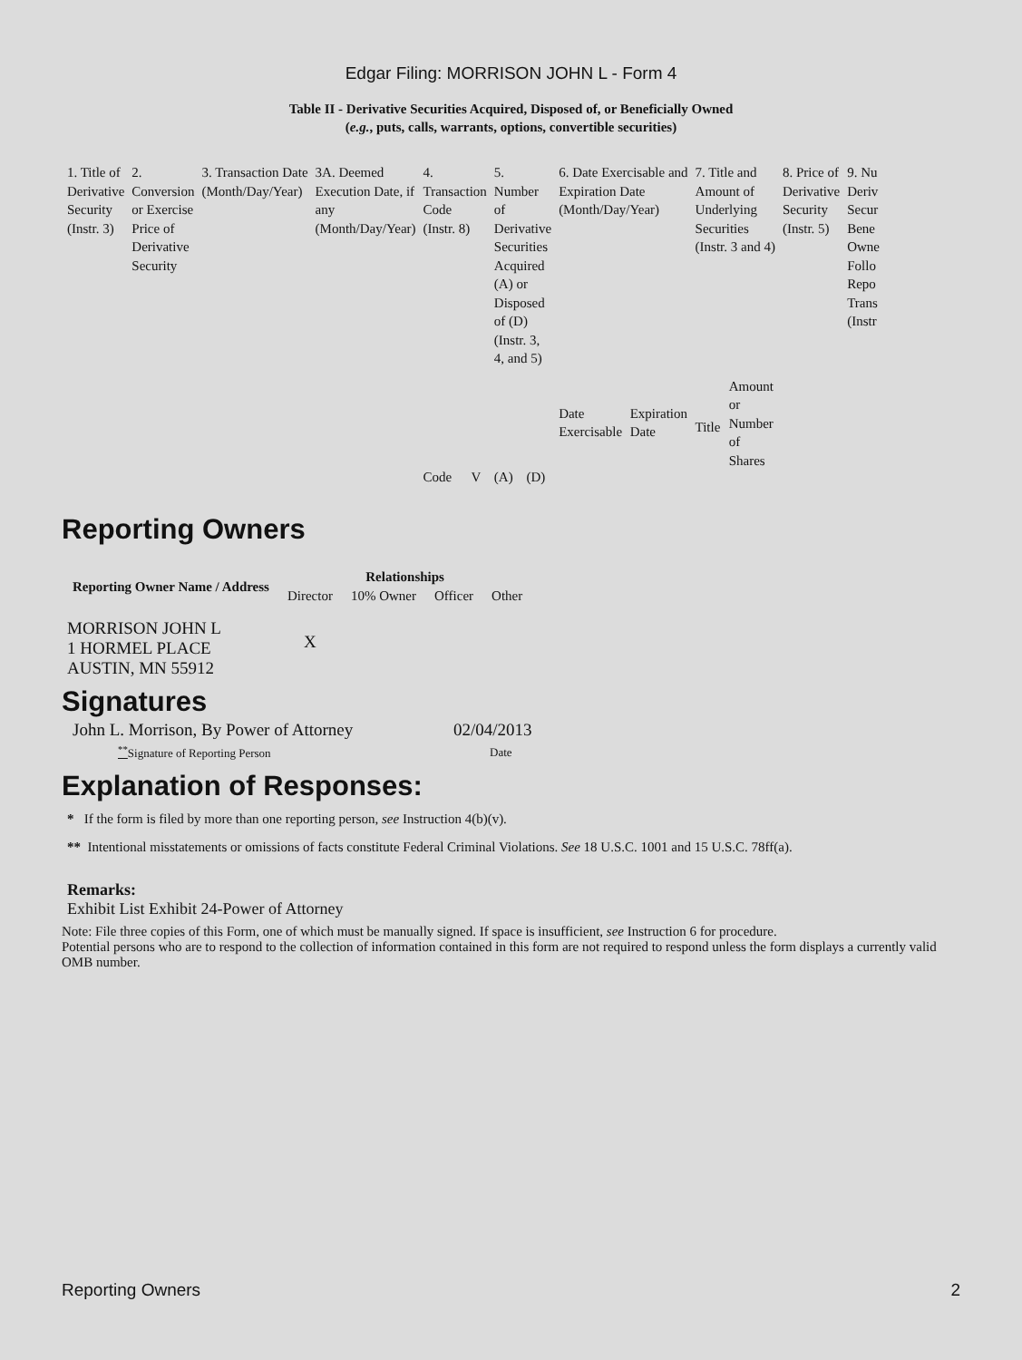Edgar Filing: MORRISON JOHN L - Form 4
Table II - Derivative Securities Acquired, Disposed of, or Beneficially Owned
(e.g., puts, calls, warrants, options, convertible securities)
| 1. Title of Derivative Security (Instr. 3) | 2. Conversion or Exercise Price of Derivative Security | 3. Transaction Date (Month/Day/Year) | 3A. Deemed Execution Date, if any (Month/Day/Year) | 4. Transaction Code (Instr. 8) | | 5. Number of Derivative Securities Acquired (A) or Disposed of (D) (Instr. 3, 4, and 5) | | 6. Date Exercisable and Expiration Date (Month/Day/Year) | | 7. Title and Amount of Underlying Securities (Instr. 3 and 4) | | 8. Price of Derivative Security (Instr. 5) | 9. Nu Deriv Secur Bene Owne Follo Repo Trans (Instr |
| --- | --- | --- | --- | --- | --- | --- | --- | --- | --- | --- | --- | --- | --- |
| | | | | Code | V | (A) | (D) | Date Exercisable | Expiration Date | Title | Amount or Number of Shares | | |
Reporting Owners
| Reporting Owner Name / Address | Relationships | | | |
| --- | --- | --- | --- | --- |
| | Director | 10% Owner | Officer | Other |
| MORRISON JOHN L 1 HORMEL PLACE AUSTIN, MN 55912 | X | | | |
Signatures
| John L. Morrison, By Power of Attorney | 02/04/2013 |
| <sup>**</sup> Signature of Reporting Person | Date |
Explanation of Responses:
* If the form is filed by more than one reporting person, see Instruction 4(b)(v).
** Intentional misstatements or omissions of facts constitute Federal Criminal Violations. See 18 U.S.C. 1001 and 15 U.S.C. 78ff(a).
Remarks:
Exhibit List Exhibit 24-Power of Attorney
Note: File three copies of this Form, one of which must be manually signed. If space is insufficient, see Instruction 6 for procedure.
Potential persons who are to respond to the collection of information contained in this form are not required to respond unless the form displays a currently valid OMB number.
Reporting Owners 2